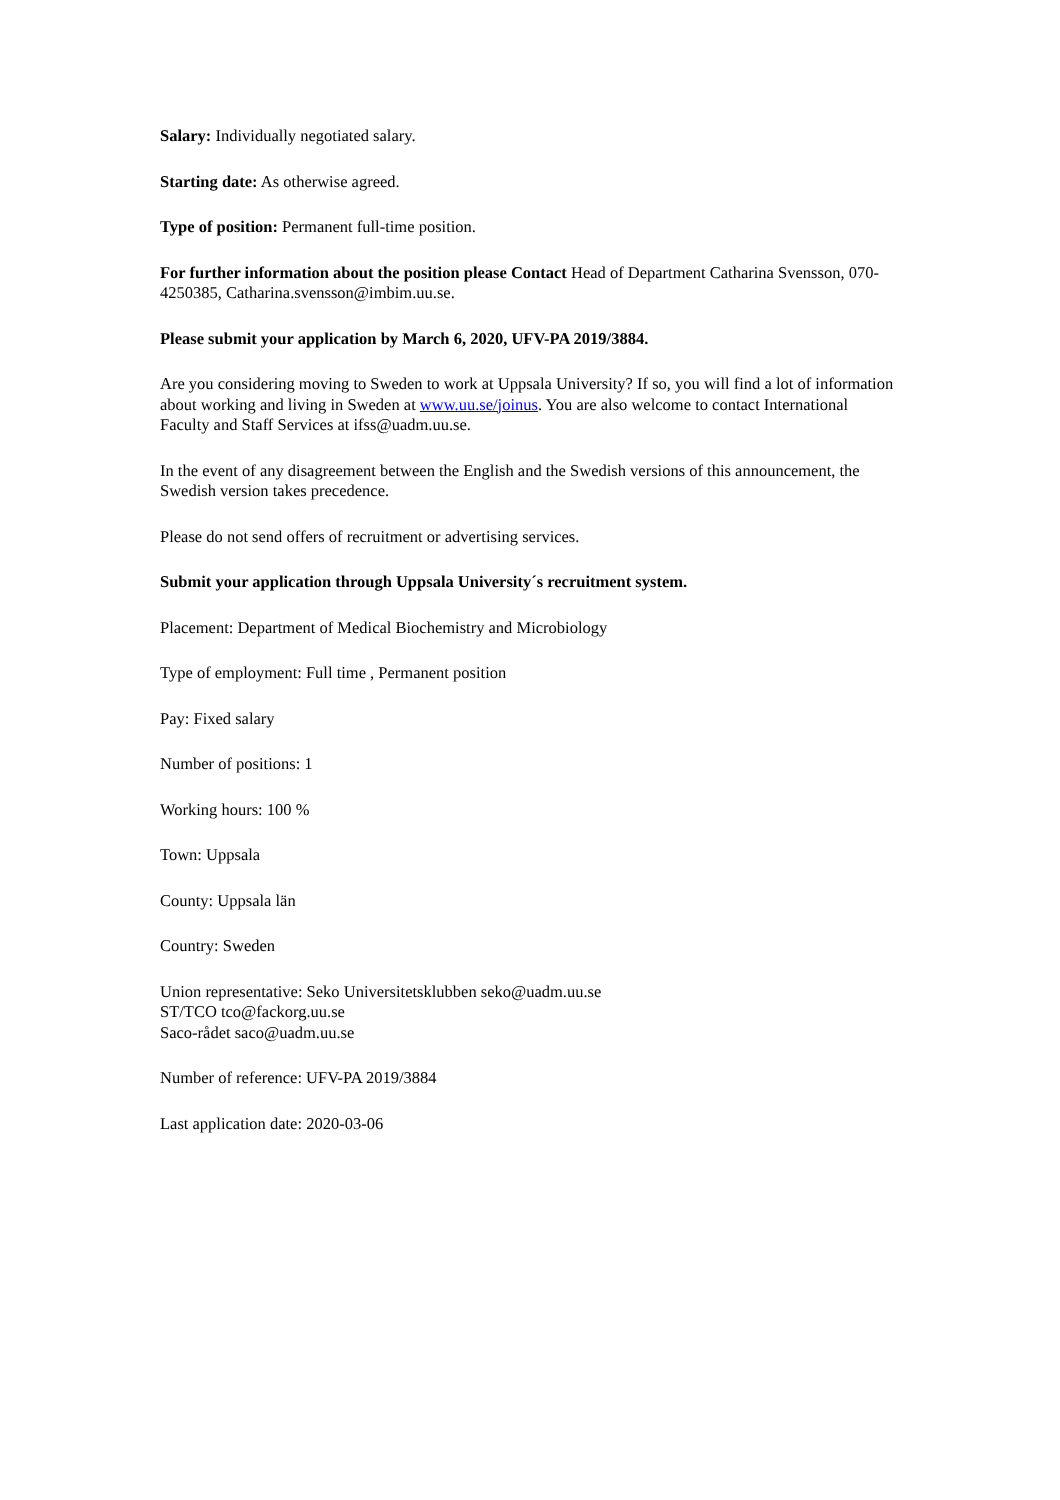Salary: Individually negotiated salary.
Starting date: As otherwise agreed.
Type of position: Permanent full-time position.
For further information about the position please Contact Head of Department Catharina Svensson, 070-4250385, Catharina.svensson@imbim.uu.se.
Please submit your application by March 6, 2020, UFV-PA 2019/3884.
Are you considering moving to Sweden to work at Uppsala University? If so, you will find a lot of information about working and living in Sweden at www.uu.se/joinus. You are also welcome to contact International Faculty and Staff Services at ifss@uadm.uu.se.
In the event of any disagreement between the English and the Swedish versions of this announcement, the Swedish version takes precedence.
Please do not send offers of recruitment or advertising services.
Submit your application through Uppsala University´s recruitment system.
Placement: Department of Medical Biochemistry and Microbiology
Type of employment: Full time , Permanent position
Pay: Fixed salary
Number of positions: 1
Working hours: 100 %
Town: Uppsala
County: Uppsala län
Country: Sweden
Union representative: Seko Universitetsklubben seko@uadm.uu.se
ST/TCO tco@fackorg.uu.se
Saco-rådet saco@uadm.uu.se
Number of reference: UFV-PA 2019/3884
Last application date: 2020-03-06